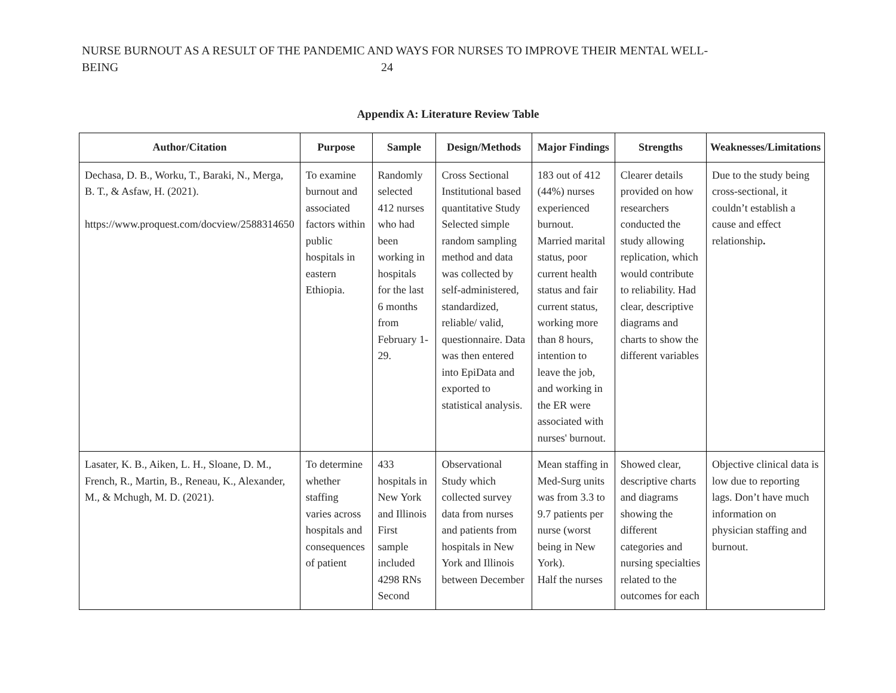NURSE BURNOUT AS A RESULT OF THE PANDEMIC AND WAYS FOR NURSES TO IMPROVE THEIR MENTAL WELL-
BEING 24
Appendix A: Literature Review Table
| Author/Citation | Purpose | Sample | Design/Methods | Major Findings | Strengths | Weaknesses/Limitations |
| --- | --- | --- | --- | --- | --- | --- |
| Dechasa, D. B., Worku, T., Baraki, N., Merga, B. T., & Asfaw, H. (2021). https://www.proquest.com/docview/2588314650 | To examine burnout and associated factors within public hospitals in eastern Ethiopia. | Randomly selected 412 nurses who had been working in hospitals for the last 6 months from February 1-29. | Cross Sectional Institutional based quantitative Study Selected simple random sampling method and data was collected by self-administered, standardized, reliable/ valid, questionnaire. Data was then entered into EpiData and exported to statistical analysis. | 183 out of 412 (44%) nurses experienced burnout. Married marital status, poor current health status and fair current status, working more than 8 hours, intention to leave the job, and working in the ER were associated with nurses' burnout. | Clearer details provided on how researchers conducted the study allowing replication, which would contribute to reliability. Had clear, descriptive diagrams and charts to show the different variables | Due to the study being cross-sectional, it couldn’t establish a cause and effect relationship . |
| Lasater, K. B., Aiken, L. H., Sloane, D. M., French, R., Martin, B., Reneau, K., Alexander, M., & Mchugh, M. D. (2021). | To determine whether staffing varies across hospitals and consequences of patient | 433 hospitals in New York and Illinois First sample included 4298 RNs Second | Observational Study which collected survey data from nurses and patients from hospitals in New York and Illinois between December | Mean staffing in Med-Surg units was from 3.3 to 9.7 patients per nurse (worst being in New York). Half the nurses | Showed clear, descriptive charts and diagrams showing the different categories and nursing specialties related to the outcomes for each | Objective clinical data is low due to reporting lags. Don’t have much information on physician staffing and burnout. |